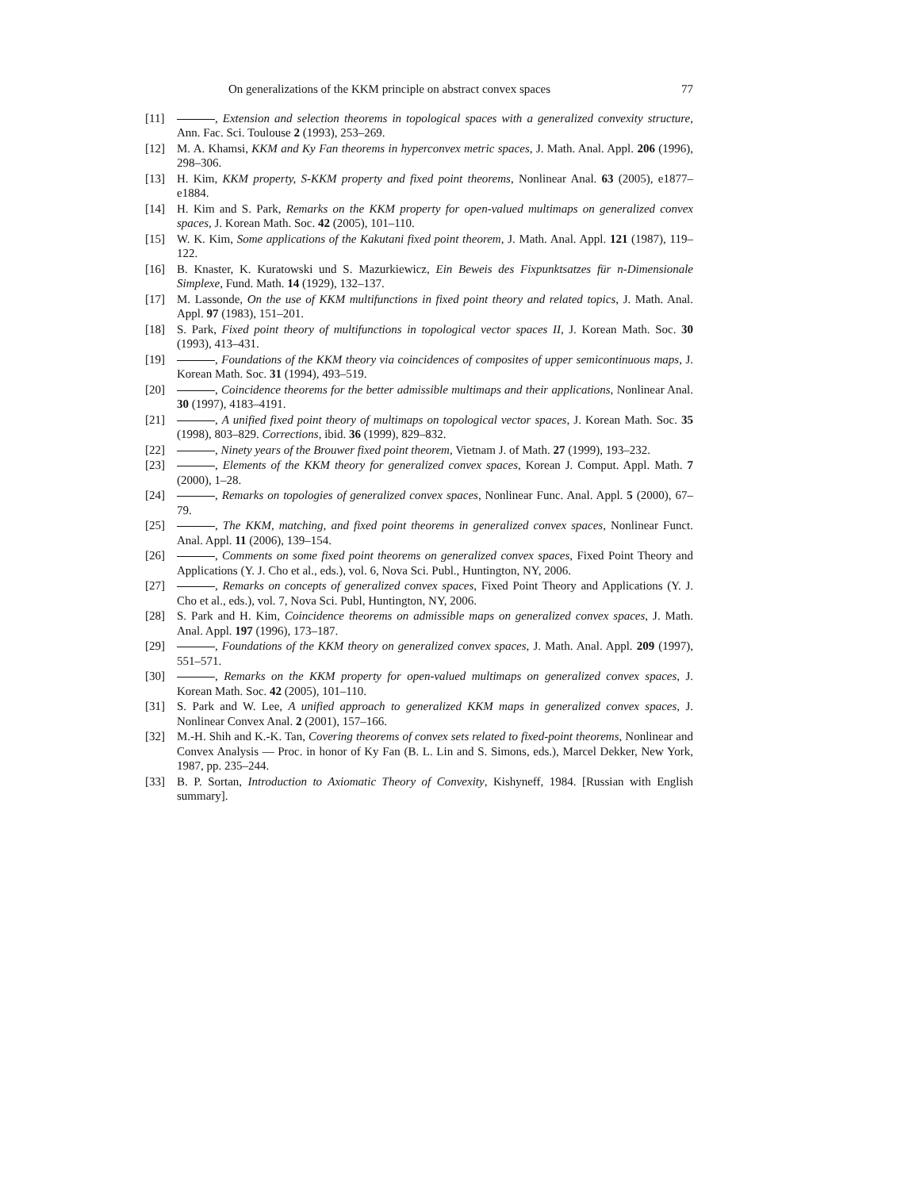On generalizations of the KKM principle on abstract convex spaces 77
[11] , Extension and selection theorems in topological spaces with a generalized convexity structure, Ann. Fac. Sci. Toulouse 2 (1993), 253–269.
[12] M. A. Khamsi, KKM and Ky Fan theorems in hyperconvex metric spaces, J. Math. Anal. Appl. 206 (1996), 298–306.
[13] H. Kim, KKM property, S-KKM property and fixed point theorems, Nonlinear Anal. 63 (2005), e1877–e1884.
[14] H. Kim and S. Park, Remarks on the KKM property for open-valued multimaps on generalized convex spaces, J. Korean Math. Soc. 42 (2005), 101–110.
[15] W. K. Kim, Some applications of the Kakutani fixed point theorem, J. Math. Anal. Appl. 121 (1987), 119–122.
[16] B. Knaster, K. Kuratowski und S. Mazurkiewicz, Ein Beweis des Fixpunktsatzes für n-Dimensionale Simplexe, Fund. Math. 14 (1929), 132–137.
[17] M. Lassonde, On the use of KKM multifunctions in fixed point theory and related topics, J. Math. Anal. Appl. 97 (1983), 151–201.
[18] S. Park, Fixed point theory of multifunctions in topological vector spaces II, J. Korean Math. Soc. 30 (1993), 413–431.
[19] , Foundations of the KKM theory via coincidences of composites of upper semicontinuous maps, J. Korean Math. Soc. 31 (1994), 493–519.
[20] , Coincidence theorems for the better admissible multimaps and their applications, Nonlinear Anal. 30 (1997), 4183–4191.
[21] , A unified fixed point theory of multimaps on topological vector spaces, J. Korean Math. Soc. 35 (1998), 803–829. Corrections, ibid. 36 (1999), 829–832.
[22] , Ninety years of the Brouwer fixed point theorem, Vietnam J. of Math. 27 (1999), 193–232.
[23] , Elements of the KKM theory for generalized convex spaces, Korean J. Comput. Appl. Math. 7 (2000), 1–28.
[24] , Remarks on topologies of generalized convex spaces, Nonlinear Func. Anal. Appl. 5 (2000), 67–79.
[25] , The KKM, matching, and fixed point theorems in generalized convex spaces, Nonlinear Funct. Anal. Appl. 11 (2006), 139–154.
[26] , Comments on some fixed point theorems on generalized convex spaces, Fixed Point Theory and Applications (Y. J. Cho et al., eds.), vol. 6, Nova Sci. Publ., Huntington, NY, 2006.
[27] , Remarks on concepts of generalized convex spaces, Fixed Point Theory and Applications (Y. J. Cho et al., eds.), vol. 7, Nova Sci. Publ, Huntington, NY, 2006.
[28] S. Park and H. Kim, Coincidence theorems on admissible maps on generalized convex spaces, J. Math. Anal. Appl. 197 (1996), 173–187.
[29] , Foundations of the KKM theory on generalized convex spaces, J. Math. Anal. Appl. 209 (1997), 551–571.
[30] , Remarks on the KKM property for open-valued multimaps on generalized convex spaces, J. Korean Math. Soc. 42 (2005), 101–110.
[31] S. Park and W. Lee, A unified approach to generalized KKM maps in generalized convex spaces, J. Nonlinear Convex Anal. 2 (2001), 157–166.
[32] M.-H. Shih and K.-K. Tan, Covering theorems of convex sets related to fixed-point theorems, Nonlinear and Convex Analysis — Proc. in honor of Ky Fan (B. L. Lin and S. Simons, eds.), Marcel Dekker, New York, 1987, pp. 235–244.
[33] B. P. Sortan, Introduction to Axiomatic Theory of Convexity, Kishyneff, 1984. [Russian with English summary].